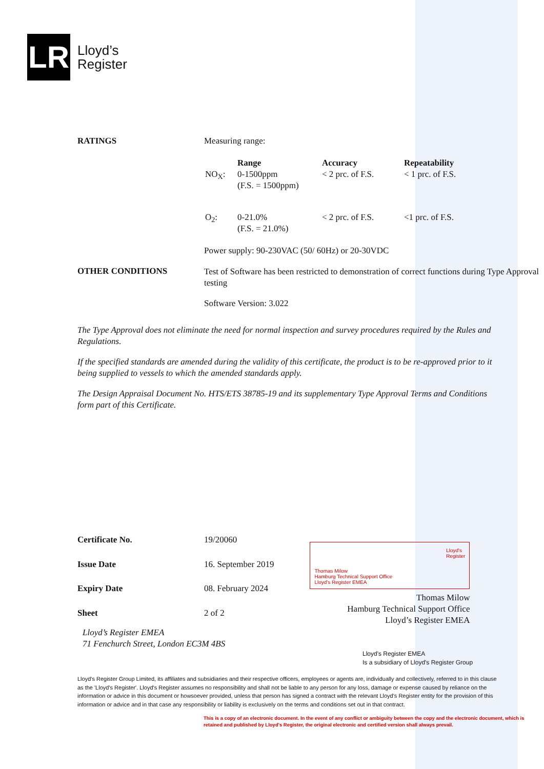LR
Lloyd’s
Register
| RATINGS | Measuring range: / NO<sub>X</sub>: / Range 0-1500ppm (F.S. = 1500ppm) / Accuracy < 2 prc. of F.S. / Repeatability < 1 prc. of F.S. / / O<sub>2</sub>: / 0-21.0% (F.S. = 21.0%) / < 2 prc. of F.S. / <1 prc. of F.S. / Power supply: 90-230VAC (50/ 60Hz) or 20-30VDC |
| OTHER CONDITIONS | Test of Software has been restricted to demonstration of correct functions during Type Approval testing Software Version: 3.022 |
The Type Approval does not eliminate the need for normal inspection and survey procedures required by the Rules and Regulations.
If the specified standards are amended during the validity of this certificate, the product is to be re-approved prior to it being supplied to vessels to which the amended standards apply.
The Design Appraisal Document No. HTS/ETS 38785-19 and its supplementary Type Approval Terms and Conditions form part of this Certificate.
| Certificate No. | 19/20060 |
| Issue Date | 16. September 2019 |
| Expiry Date | 08. February 2024 |
| Sheet | 2 of 2 |
Thomas Milow
Hamburg Technical Support Office
Lloyd's Register EMEA
Lloyd's
Register
Thomas Milow
Hamburg Technical Support Office
Lloyd’s Register EMEA
Lloyd’s Register EMEA
71 Fenchurch Street, London EC3M 4BS
Lloyd's Register EMEA
Is a subsidiary of Lloyd's Register Group
Lloyd's Register Group Limited, its affiliates and subsidiaries and their respective officers, employees or agents are, individually and collectively, referred to in this clause as the 'Lloyd's Register'. Lloyd's Register assumes no responsibility and shall not be liable to any person for any loss, damage or expense caused by reliance on the information or advice in this document or howsoever provided, unless that person has signed a contract with the relevant Lloyd's Register entity for the provision of this information or advice and in that case any responsibility or liability is exclusively on the terms and conditions set out in that contract.
This is a copy of an electronic document. In the event of any conflict or ambiguity between the copy and the electronic document, which is retained and published by Lloyd's Register, the original electronic and certified version shall always prevail.